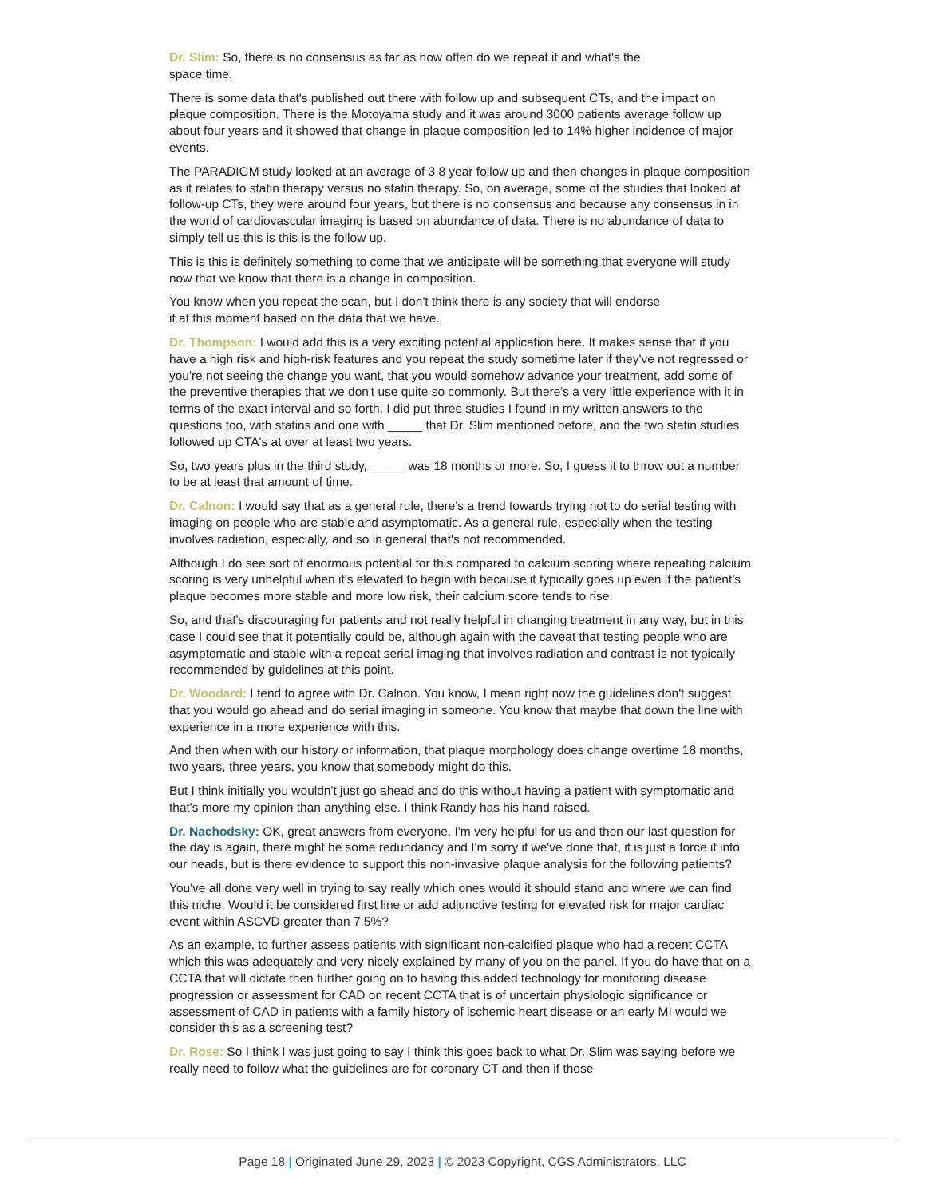Dr. Slim: So, there is no consensus as far as how often do we repeat it and what's the
space time.
There is some data that's published out there with follow up and subsequent CTs, and the impact on plaque composition. There is the Motoyama study and it was around 3000 patients average follow up about four years and it showed that change in plaque composition led to 14% higher incidence of major events.
The PARADIGM study looked at an average of 3.8 year follow up and then changes in plaque composition as it relates to statin therapy versus no statin therapy. So, on average, some of the studies that looked at follow-up CTs, they were around four years, but there is no consensus and because any consensus in in the world of cardiovascular imaging is based on abundance of data. There is no abundance of data to simply tell us this is this is the follow up.
This is this is definitely something to come that we anticipate will be something that everyone will study now that we know that there is a change in composition.
You know when you repeat the scan, but I don't think there is any society that will endorse
it at this moment based on the data that we have.
Dr. Thompson: I would add this is a very exciting potential application here. It makes sense that if you have a high risk and high-risk features and you repeat the study sometime later if they've not regressed or you're not seeing the change you want, that you would somehow advance your treatment, add some of the preventive therapies that we don't use quite so commonly. But there's a very little experience with it in terms of the exact interval and so forth. I did put three studies I found in my written answers to the questions too, with statins and one with _____ that Dr. Slim mentioned before, and the two statin studies followed up CTA's at over at least two years.
So, two years plus in the third study, _____ was 18 months or more. So, I guess it to throw out a number to be at least that amount of time.
Dr. Calnon: I would say that as a general rule, there's a trend towards trying not to do serial testing with imaging on people who are stable and asymptomatic. As a general rule, especially when the testing involves radiation, especially, and so in general that's not recommended.
Although I do see sort of enormous potential for this compared to calcium scoring where repeating calcium scoring is very unhelpful when it's elevated to begin with because it typically goes up even if the patient’s plaque becomes more stable and more low risk, their calcium score tends to rise.
So, and that's discouraging for patients and not really helpful in changing treatment in any way, but in this case I could see that it potentially could be, although again with the caveat that testing people who are asymptomatic and stable with a repeat serial imaging that involves radiation and contrast is not typically recommended by guidelines at this point.
Dr. Woodard: I tend to agree with Dr. Calnon. You know, I mean right now the guidelines don't suggest that you would go ahead and do serial imaging in someone. You know that maybe that down the line with experience in a more experience with this.
And then when with our history or information, that plaque morphology does change overtime 18 months, two years, three years, you know that somebody might do this.
But I think initially you wouldn't just go ahead and do this without having a patient with symptomatic and that's more my opinion than anything else. I think Randy has his hand raised.
Dr. Nachodsky: OK, great answers from everyone. I'm very helpful for us and then our last question for the day is again, there might be some redundancy and I'm sorry if we've done that, it is just a force it into our heads, but is there evidence to support this non-invasive plaque analysis for the following patients?
You've all done very well in trying to say really which ones would it should stand and where we can find this niche. Would it be considered first line or add adjunctive testing for elevated risk for major cardiac event within ASCVD greater than 7.5%?
As an example, to further assess patients with significant non-calcified plaque who had a recent CCTA which this was adequately and very nicely explained by many of you on the panel. If you do have that on a CCTA that will dictate then further going on to having this added technology for monitoring disease progression or assessment for CAD on recent CCTA that is of uncertain physiologic significance or assessment of CAD in patients with a family history of ischemic heart disease or an early MI would we consider this as a screening test?
Dr. Rose: So I think I was just going to say I think this goes back to what Dr. Slim was saying before we really need to follow what the guidelines are for coronary CT and then if those
Page 18 | Originated June 29, 2023 | © 2023 Copyright, CGS Administrators, LLC